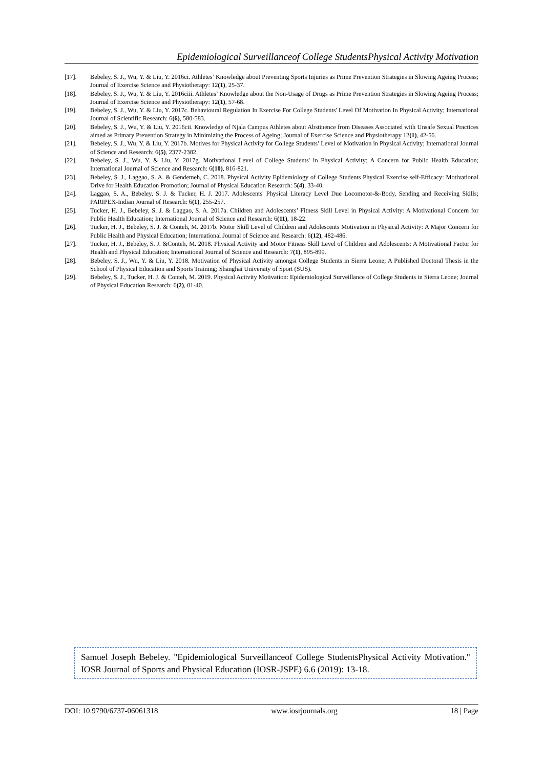Epidemiological Surveillanceof College StudentsPhysical Activity Motivation
[17]. Bebeley, S. J., Wu, Y. & Liu, Y. 2016ci. Athletes’ Knowledge about Preventing Sports Injuries as Prime Prevention Strategies in Slowing Ageing Process; Journal of Exercise Science and Physiotherapy: 12(1), 25-37.
[18]. Bebeley, S. J., Wu, Y. & Liu, Y. 2016ciii. Athletes’ Knowledge about the Non-Usage of Drugs as Prime Prevention Strategies in Slowing Ageing Process; Journal of Exercise Science and Physiotherapy: 12(1), 57-68.
[19]. Bebeley, S. J., Wu, Y. & Liu, Y. 2017c. Behavioural Regulation In Exercise For College Students' Level Of Motivation In Physical Activity; International Journal of Scientific Research: 6(6), 580-583.
[20]. Bebeley, S. J., Wu, Y. & Liu, Y. 2016cii. Knowledge of Njala Campus Athletes about Abstinence from Diseases Associated with Unsafe Sexual Practices aimed as Primary Prevention Strategy in Minimizing the Process of Ageing; Journal of Exercise Science and Physiotherapy 12(1), 42-56.
[21]. Bebeley, S. J., Wu, Y. & Liu, Y. 2017b. Motives for Physical Activity for College Students’ Level of Motivation in Physical Activity; International Journal of Science and Research: 6(5), 2377-2382.
[22]. Bebeley, S. J., Wu, Y. & Liu, Y. 2017g. Motivational Level of College Students' in Physical Activity: A Concern for Public Health Education; International Journal of Science and Research: 6(10), 816-821.
[23]. Bebeley, S. J., Laggao, S. A. & Gendemeh, C. 2018. Physical Activity Epidemiology of College Students Physical Exercise self-Efficacy: Motivational Drive for Health Education Promotion; Journal of Physical Education Research: 5(4), 33-40.
[24]. Laggao, S. A., Bebeley, S. J. & Tucker, H. J. 2017. Adolescents' Physical Literacy Level Due Locomotor-&-Body, Sending and Receiving Skills; PARIPEX-Indian Journal of Research: 6(1), 255-257.
[25]. Tucker, H. J., Bebeley, S. J. & Laggao, S. A. 2017a. Children and Adolescents’ Fitness Skill Level in Physical Activity: A Motivational Concern for Public Health Education; International Journal of Science and Research: 6(11), 18-22.
[26]. Tucker, H. J., Bebeley, S. J. & Conteh, M. 2017b. Motor Skill Level of Children and Adolescents Motivation in Physical Activity: A Major Concern for Public Health and Physical Education; International Journal of Science and Research: 6(12), 482-486.
[27]. Tucker, H. J., Bebeley, S. J. &Conteh, M. 2018. Physical Activity and Motor Fitness Skill Level of Children and Adolescents: A Motivational Factor for Health and Physical Education; International Journal of Science and Research: 7(1), 895-899.
[28]. Bebeley, S. J., Wu, Y. & Liu, Y. 2018. Motivation of Physical Activity amongst College Students in Sierra Leone; A Published Doctoral Thesis in the School of Physical Education and Sports Training; Shanghai University of Sport (SUS).
[29]. Bebeley, S. J., Tucker, H. J. & Conteh, M. 2019. Physical Activity Motivation: Epidemiological Surveillance of College Students in Sierra Leone; Journal of Physical Education Research: 6(2), 01-40.
Samuel Joseph Bebeley. "Epidemiological Surveillanceof College StudentsPhysical Activity Motivation." IOSR Journal of Sports and Physical Education (IOSR-JSPE) 6.6 (2019): 13-18.
DOI: 10.9790/6737-06061318 www.iosrjournals.org 18 | Page